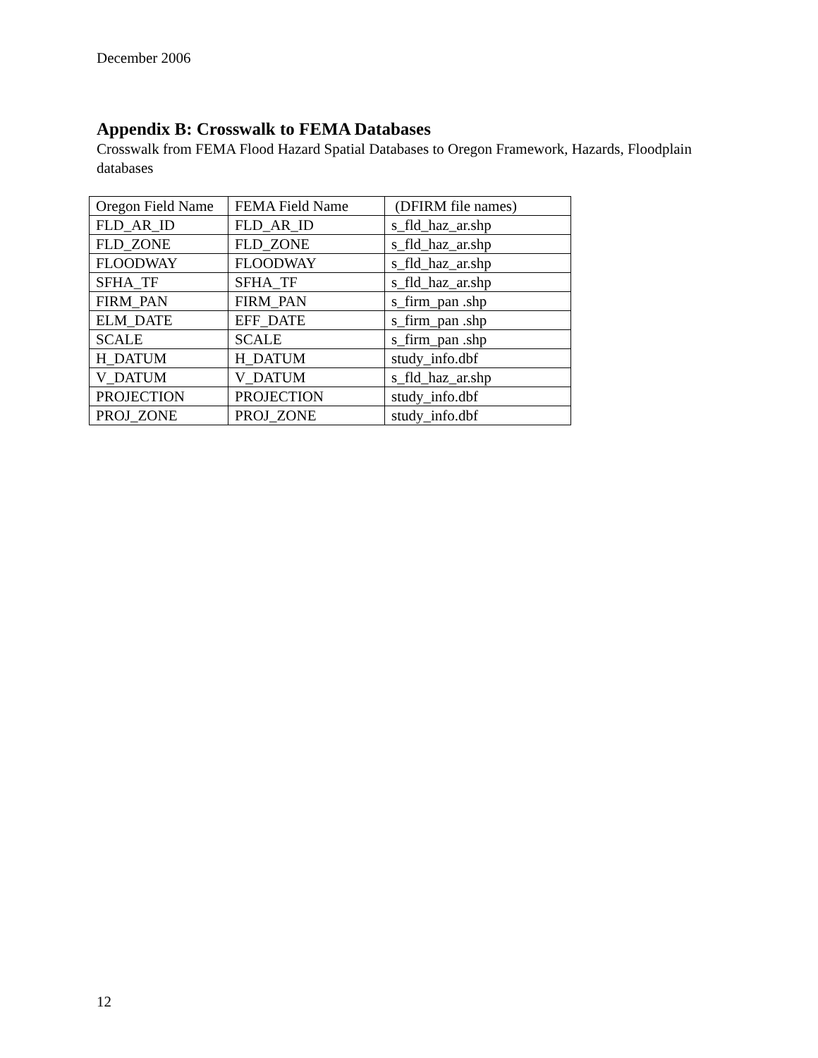December 2006
Appendix B: Crosswalk to FEMA Databases
Crosswalk from FEMA Flood Hazard Spatial Databases to Oregon Framework, Hazards, Floodplain databases
| Oregon Field Name | FEMA Field Name | (DFIRM file names) |
| FLD_AR_ID | FLD_AR_ID | s_fld_haz_ar.shp |
| FLD_ZONE | FLD_ZONE | s_fld_haz_ar.shp |
| FLOODWAY | FLOODWAY | s_fld_haz_ar.shp |
| SFHA_TF | SFHA_TF | s_fld_haz_ar.shp |
| FIRM_PAN | FIRM_PAN | s_firm_pan .shp |
| ELM_DATE | EFF_DATE | s_firm_pan .shp |
| SCALE | SCALE | s_firm_pan .shp |
| H_DATUM | H_DATUM | study_info.dbf |
| V_DATUM | V_DATUM | s_fld_haz_ar.shp |
| PROJECTION | PROJECTION | study_info.dbf |
| PROJ_ZONE | PROJ_ZONE | study_info.dbf |
12